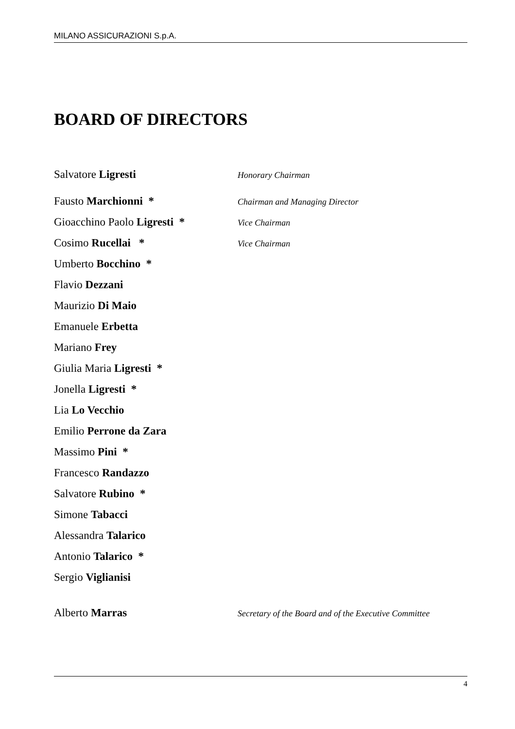MILANO ASSICURAZIONI S.p.A.
BOARD OF DIRECTORS
Salvatore Ligresti
Honorary Chairman
Fausto Marchionni *
Chairman and Managing Director
Gioacchino Paolo Ligresti *
Vice Chairman
Cosimo Rucellai *
Vice Chairman
Umberto Bocchino *
Flavio Dezzani
Maurizio Di Maio
Emanuele Erbetta
Mariano Frey
Giulia Maria Ligresti *
Jonella Ligresti *
Lia Lo Vecchio
Emilio Perrone da Zara
Massimo Pini *
Francesco Randazzo
Salvatore Rubino *
Simone Tabacci
Alessandra Talarico
Antonio Talarico *
Sergio Viglianisi
Alberto Marras
Secretary of the Board and of the Executive Committee
4